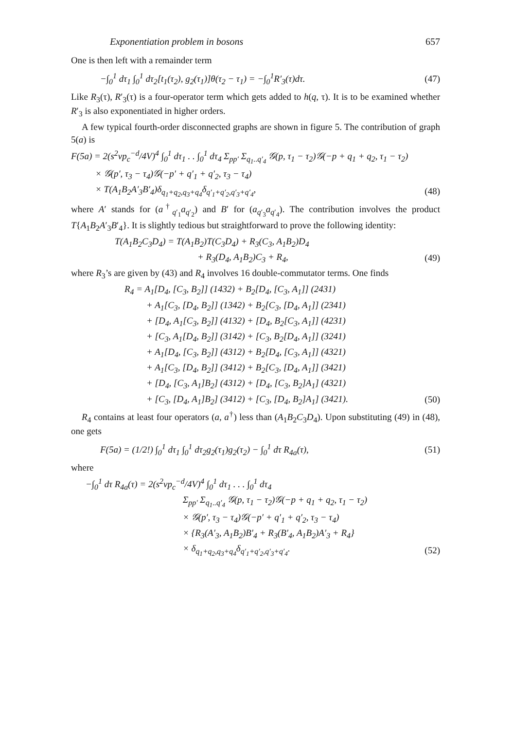Exponentiation problem in bosons 657
One is then left with a remainder term
−∫<sub>0</sub><sup>1</sup> dτ<sub>1</sub> ∫<sub>0</sub><sup>1</sup> dτ<sub>2</sub>[t<sub>1</sub>(τ<sub>2</sub>), g<sub>2</sub>(τ<sub>1</sub>)]θ(τ<sub>2</sub> − τ<sub>1</sub>) = −∫<sub>0</sub><sup>1</sup>R′<sub>3</sub>(τ)dτ. (47)
Like R<sub>3</sub>(τ), R′<sub>3</sub>(τ) is a four-operator term which gets added to h(q, τ). It is to be examined whether R′<sub>3</sub> is also exponentiated in higher orders.
A few typical fourth-order disconnected graphs are shown in figure 5. The contribution of graph 5(a) is
F(5a) = 2(s<sup>2</sup>vp<sub>c</sub><sup>−d</sup>/4V)<sup>4</sup> ∫<sub>0</sub><sup>1</sup> dτ<sub>1</sub> . . ∫<sub>0</sub><sup>1</sup> dτ<sub>4</sub> Σ<sub>pp′</sub> Σ<sub>q<sub>1</sub>..q′<sub>4</sub></sub> 𝒢(p, τ<sub>1</sub> − τ<sub>2</sub>)𝒢(−p + q<sub>1</sub> + q<sub>2</sub>, τ<sub>1</sub> − τ<sub>2</sub>)
× 𝒢(p′, τ<sub>3</sub> − τ<sub>4</sub>)𝒢(−p′ + q′<sub>1</sub> + q′<sub>2</sub>, τ<sub>3</sub> − τ<sub>4</sub>)
× T(A<sub>1</sub>B<sub>2</sub>A′<sub>3</sub>B′<sub>4</sub>)δ<sub>q<sub>1</sub>+q<sub>2</sub>,q<sub>3</sub>+q<sub>4</sub></sub>δ<sub>q′<sub>1</sub>+q′<sub>2</sub>,q′<sub>3</sub>+q′<sub>4</sub></sub>, (48)
where A′ stands for (a<sup>†</sup><sub>q′<sub>1</sub></sub>a<sub>q′<sub>2</sub></sub>) and B′ for (a<sub>q′<sub>3</sub></sub>a<sub>q′<sub>4</sub></sub>). The contribution involves the product T{A<sub>1</sub>B<sub>2</sub>A′<sub>3</sub>B′<sub>4</sub>}. It is slightly tedious but straightforward to prove the following identity:
T(A<sub>1</sub>B<sub>2</sub>C<sub>3</sub>D<sub>4</sub>) = T(A<sub>1</sub>B<sub>2</sub>)T(C<sub>3</sub>D<sub>4</sub>) + R<sub>3</sub>(C<sub>3</sub>, A<sub>1</sub>B<sub>2</sub>)D<sub>4</sub>
+ R<sub>3</sub>(D<sub>4</sub>, A<sub>1</sub>B<sub>2</sub>)C<sub>3</sub> + R<sub>4</sub>, (49)
where R<sub>3</sub>’s are given by (43) and R<sub>4</sub> involves 16 double-commutator terms. One finds
R<sub>4</sub> = A<sub>1</sub>[D<sub>4</sub>, [C<sub>3</sub>, B<sub>2</sub>]] (1432) + B<sub>2</sub>[D<sub>4</sub>, [C<sub>3</sub>, A<sub>1</sub>]] (2431)
+ A<sub>1</sub>[C<sub>3</sub>, [D<sub>4</sub>, B<sub>2</sub>]] (1342) + B<sub>2</sub>[C<sub>3</sub>, [D<sub>4</sub>, A<sub>1</sub>]] (2341)
+ [D<sub>4</sub>, A<sub>1</sub>[C<sub>3</sub>, B<sub>2</sub>]] (4132) + [D<sub>4</sub>, B<sub>2</sub>[C<sub>3</sub>, A<sub>1</sub>]] (4231)
+ [C<sub>3</sub>, A<sub>1</sub>[D<sub>4</sub>, B<sub>2</sub>]] (3142) + [C<sub>3</sub>, B<sub>2</sub>[D<sub>4</sub>, A<sub>1</sub>]] (3241)
+ A<sub>1</sub>[D<sub>4</sub>, [C<sub>3</sub>, B<sub>2</sub>]] (4312) + B<sub>2</sub>[D<sub>4</sub>, [C<sub>3</sub>, A<sub>1</sub>]] (4321)
+ A<sub>1</sub>[C<sub>3</sub>, [D<sub>4</sub>, B<sub>2</sub>]] (3412) + B<sub>2</sub>[C<sub>3</sub>, [D<sub>4</sub>, A<sub>1</sub>]] (3421)
+ [D<sub>4</sub>, [C<sub>3</sub>, A<sub>1</sub>]B<sub>2</sub>] (4312) + [D<sub>4</sub>, [C<sub>3</sub>, B<sub>2</sub>]A<sub>1</sub>] (4321)
+ [C<sub>3</sub>, [D<sub>4</sub>, A<sub>1</sub>]B<sub>2</sub>] (3412) + [C<sub>3</sub>, [D<sub>4</sub>, B<sub>2</sub>]A<sub>1</sub>] (3421). (50)
R<sub>4</sub> contains at least four operators (a, a<sup>†</sup>) less than (A<sub>1</sub>B<sub>2</sub>C<sub>3</sub>D<sub>4</sub>). Upon substituting (49) in (48), one gets
F(5a) = (1/2!) ∫<sub>0</sub><sup>1</sup> dτ<sub>1</sub> ∫<sub>0</sub><sup>1</sup> dτ<sub>2</sub>g<sub>2</sub>(τ<sub>1</sub>)g<sub>2</sub>(τ<sub>2</sub>) − ∫<sub>0</sub><sup>1</sup> dτ R<sub>4a</sub>(τ), (51)
where
−∫<sub>0</sub><sup>1</sup> dτ R<sub>4a</sub>(τ) = 2(s<sup>2</sup>vp<sub>c</sub><sup>−d</sup>/4V)<sup>4</sup> ∫<sub>0</sub><sup>1</sup> dτ<sub>1</sub> . . . ∫<sub>0</sub><sup>1</sup> dτ<sub>4</sub>
Σ<sub>pp′</sub> Σ<sub>q<sub>1</sub>..q′<sub>4</sub></sub> 𝒢(p, τ<sub>1</sub> − τ<sub>2</sub>)𝒢(−p + q<sub>1</sub> + q<sub>2</sub>, τ<sub>1</sub> − τ<sub>2</sub>)
× 𝒢(p′, τ<sub>3</sub> − τ<sub>4</sub>)𝒢(−p′ + q′<sub>1</sub> + q′<sub>2</sub>, τ<sub>3</sub> − τ<sub>4</sub>)
× {R<sub>3</sub>(A′<sub>3</sub>, A<sub>1</sub>B<sub>2</sub>)B′<sub>4</sub> + R<sub>3</sub>(B′<sub>4</sub>, A<sub>1</sub>B<sub>2</sub>)A′<sub>3</sub> + R<sub>4</sub>}
× δ<sub>q<sub>1</sub>+q<sub>2</sub>,q<sub>3</sub>+q<sub>4</sub></sub>δ<sub>q′<sub>1</sub>+q′<sub>2</sub>,q′<sub>3</sub>+q′<sub>4</sub></sub>. (52)